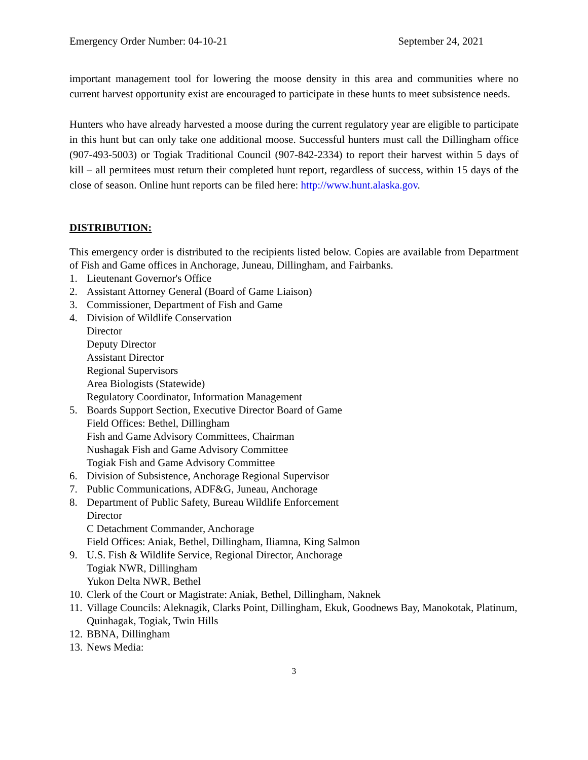Emergency Order Number: 04-10-21 September 24, 2021
important management tool for lowering the moose density in this area and communities where no current harvest opportunity exist are encouraged to participate in these hunts to meet subsistence needs.
Hunters who have already harvested a moose during the current regulatory year are eligible to participate in this hunt but can only take one additional moose. Successful hunters must call the Dillingham office (907-493-5003) or Togiak Traditional Council (907-842-2334) to report their harvest within 5 days of kill – all permitees must return their completed hunt report, regardless of success, within 15 days of the close of season. Online hunt reports can be filed here: http://www.hunt.alaska.gov.
DISTRIBUTION:
This emergency order is distributed to the recipients listed below. Copies are available from Department of Fish and Game offices in Anchorage, Juneau, Dillingham, and Fairbanks.
1. Lieutenant Governor's Office
2. Assistant Attorney General (Board of Game Liaison)
3. Commissioner, Department of Fish and Game
4. Division of Wildlife Conservation
Director
Deputy Director
Assistant Director
Regional Supervisors
Area Biologists (Statewide)
Regulatory Coordinator, Information Management
5. Boards Support Section, Executive Director Board of Game
Field Offices: Bethel, Dillingham
Fish and Game Advisory Committees, Chairman
Nushagak Fish and Game Advisory Committee
Togiak Fish and Game Advisory Committee
6. Division of Subsistence, Anchorage Regional Supervisor
7. Public Communications, ADF&G, Juneau, Anchorage
8. Department of Public Safety, Bureau Wildlife Enforcement
Director
C Detachment Commander, Anchorage
Field Offices: Aniak, Bethel, Dillingham, Iliamna, King Salmon
9. U.S. Fish & Wildlife Service, Regional Director, Anchorage
Togiak NWR, Dillingham
Yukon Delta NWR, Bethel
10. Clerk of the Court or Magistrate: Aniak, Bethel, Dillingham, Naknek
11. Village Councils: Aleknagik, Clarks Point, Dillingham, Ekuk, Goodnews Bay, Manokotak, Platinum, Quinhagak, Togiak, Twin Hills
12. BBNA, Dillingham
13. News Media:
3